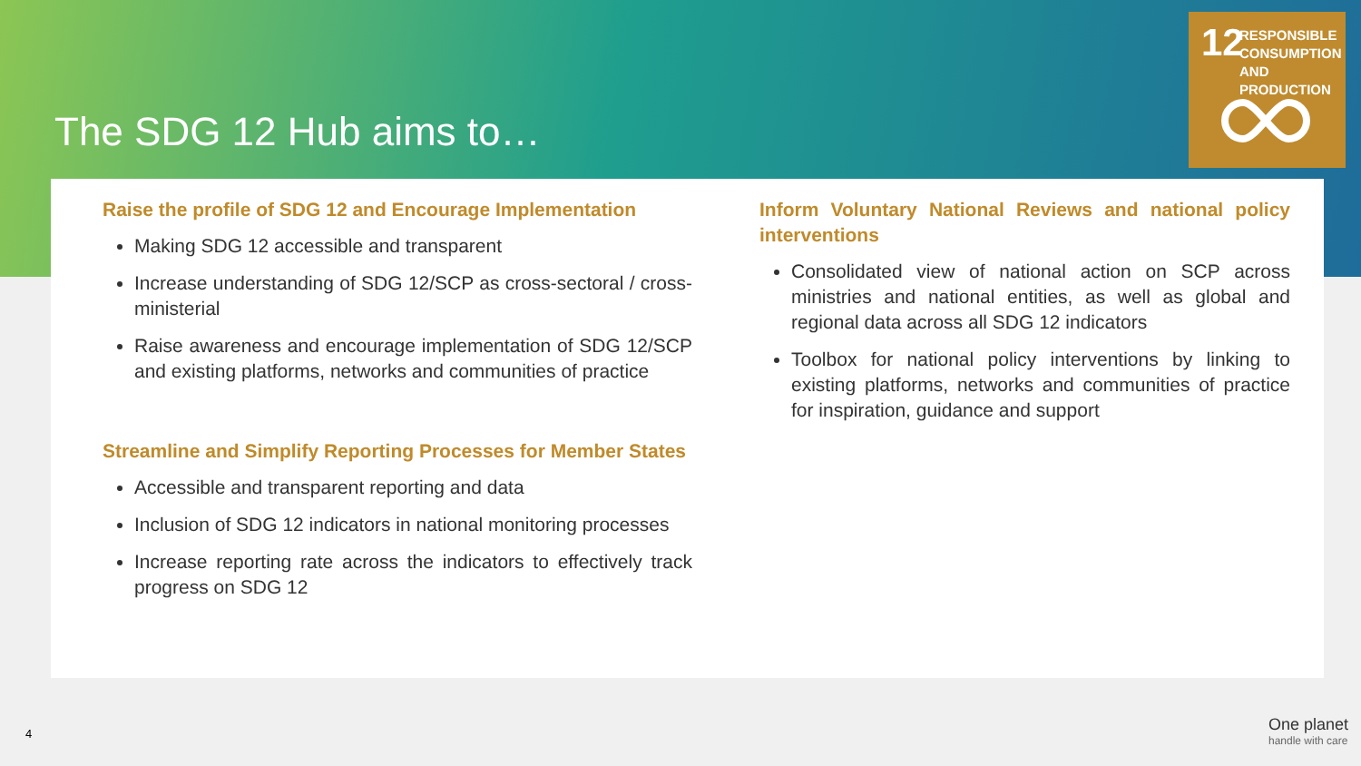The SDG 12 Hub aims to…
12
RESPONSIBLE
CONSUMPTION
AND PRODUCTION
Raise the profile of SDG 12 and Encourage Implementation
Making SDG 12 accessible and transparent
Increase understanding of SDG 12/SCP as cross-sectoral / cross-ministerial
Raise awareness and encourage implementation of SDG 12/SCP and existing platforms, networks and communities of practice
Streamline and Simplify Reporting Processes for Member States
Accessible and transparent reporting and data
Inclusion of SDG 12 indicators in national monitoring processes
Increase reporting rate across the indicators to effectively track progress on SDG 12
Inform Voluntary National Reviews and national policy interventions
Consolidated view of national action on SCP across ministries and national entities, as well as global and regional data across all SDG 12 indicators
Toolbox for national policy interventions by linking to existing platforms, networks and communities of practice for inspiration, guidance and support
4
One planet
handle with care